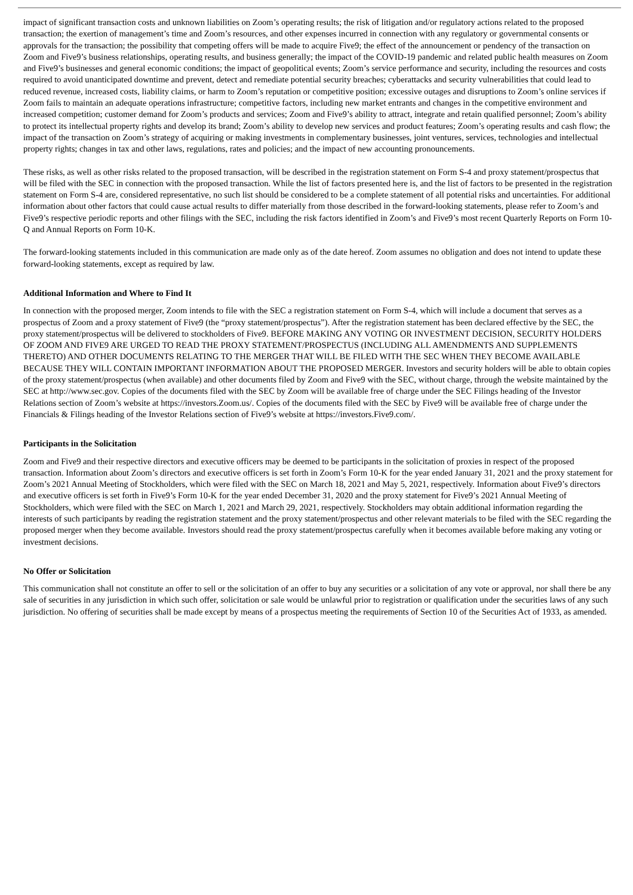impact of significant transaction costs and unknown liabilities on Zoom’s operating results; the risk of litigation and/or regulatory actions related to the proposed transaction; the exertion of management’s time and Zoom’s resources, and other expenses incurred in connection with any regulatory or governmental consents or approvals for the transaction; the possibility that competing offers will be made to acquire Five9; the effect of the announcement or pendency of the transaction on Zoom and Five9’s business relationships, operating results, and business generally; the impact of the COVID-19 pandemic and related public health measures on Zoom and Five9’s businesses and general economic conditions; the impact of geopolitical events; Zoom’s service performance and security, including the resources and costs required to avoid unanticipated downtime and prevent, detect and remediate potential security breaches; cyberattacks and security vulnerabilities that could lead to reduced revenue, increased costs, liability claims, or harm to Zoom’s reputation or competitive position; excessive outages and disruptions to Zoom’s online services if Zoom fails to maintain an adequate operations infrastructure; competitive factors, including new market entrants and changes in the competitive environment and increased competition; customer demand for Zoom’s products and services; Zoom and Five9’s ability to attract, integrate and retain qualified personnel; Zoom’s ability to protect its intellectual property rights and develop its brand; Zoom’s ability to develop new services and product features; Zoom’s operating results and cash flow; the impact of the transaction on Zoom’s strategy of acquiring or making investments in complementary businesses, joint ventures, services, technologies and intellectual property rights; changes in tax and other laws, regulations, rates and policies; and the impact of new accounting pronouncements.
These risks, as well as other risks related to the proposed transaction, will be described in the registration statement on Form S-4 and proxy statement/prospectus that will be filed with the SEC in connection with the proposed transaction. While the list of factors presented here is, and the list of factors to be presented in the registration statement on Form S-4 are, considered representative, no such list should be considered to be a complete statement of all potential risks and uncertainties. For additional information about other factors that could cause actual results to differ materially from those described in the forward-looking statements, please refer to Zoom’s and Five9’s respective periodic reports and other filings with the SEC, including the risk factors identified in Zoom’s and Five9’s most recent Quarterly Reports on Form 10-Q and Annual Reports on Form 10-K.
The forward-looking statements included in this communication are made only as of the date hereof. Zoom assumes no obligation and does not intend to update these forward-looking statements, except as required by law.
Additional Information and Where to Find It
In connection with the proposed merger, Zoom intends to file with the SEC a registration statement on Form S-4, which will include a document that serves as a prospectus of Zoom and a proxy statement of Five9 (the “proxy statement/prospectus”). After the registration statement has been declared effective by the SEC, the proxy statement/prospectus will be delivered to stockholders of Five9. BEFORE MAKING ANY VOTING OR INVESTMENT DECISION, SECURITY HOLDERS OF ZOOM AND FIVE9 ARE URGED TO READ THE PROXY STATEMENT/PROSPECTUS (INCLUDING ALL AMENDMENTS AND SUPPLEMENTS THERETO) AND OTHER DOCUMENTS RELATING TO THE MERGER THAT WILL BE FILED WITH THE SEC WHEN THEY BECOME AVAILABLE BECAUSE THEY WILL CONTAIN IMPORTANT INFORMATION ABOUT THE PROPOSED MERGER. Investors and security holders will be able to obtain copies of the proxy statement/prospectus (when available) and other documents filed by Zoom and Five9 with the SEC, without charge, through the website maintained by the SEC at http://www.sec.gov. Copies of the documents filed with the SEC by Zoom will be available free of charge under the SEC Filings heading of the Investor Relations section of Zoom’s website at https://investors.Zoom.us/. Copies of the documents filed with the SEC by Five9 will be available free of charge under the Financials & Filings heading of the Investor Relations section of Five9’s website at https://investors.Five9.com/.
Participants in the Solicitation
Zoom and Five9 and their respective directors and executive officers may be deemed to be participants in the solicitation of proxies in respect of the proposed transaction. Information about Zoom’s directors and executive officers is set forth in Zoom’s Form 10-K for the year ended January 31, 2021 and the proxy statement for Zoom’s 2021 Annual Meeting of Stockholders, which were filed with the SEC on March 18, 2021 and May 5, 2021, respectively. Information about Five9’s directors and executive officers is set forth in Five9’s Form 10-K for the year ended December 31, 2020 and the proxy statement for Five9’s 2021 Annual Meeting of Stockholders, which were filed with the SEC on March 1, 2021 and March 29, 2021, respectively. Stockholders may obtain additional information regarding the interests of such participants by reading the registration statement and the proxy statement/prospectus and other relevant materials to be filed with the SEC regarding the proposed merger when they become available. Investors should read the proxy statement/prospectus carefully when it becomes available before making any voting or investment decisions.
No Offer or Solicitation
This communication shall not constitute an offer to sell or the solicitation of an offer to buy any securities or a solicitation of any vote or approval, nor shall there be any sale of securities in any jurisdiction in which such offer, solicitation or sale would be unlawful prior to registration or qualification under the securities laws of any such jurisdiction. No offering of securities shall be made except by means of a prospectus meeting the requirements of Section 10 of the Securities Act of 1933, as amended.